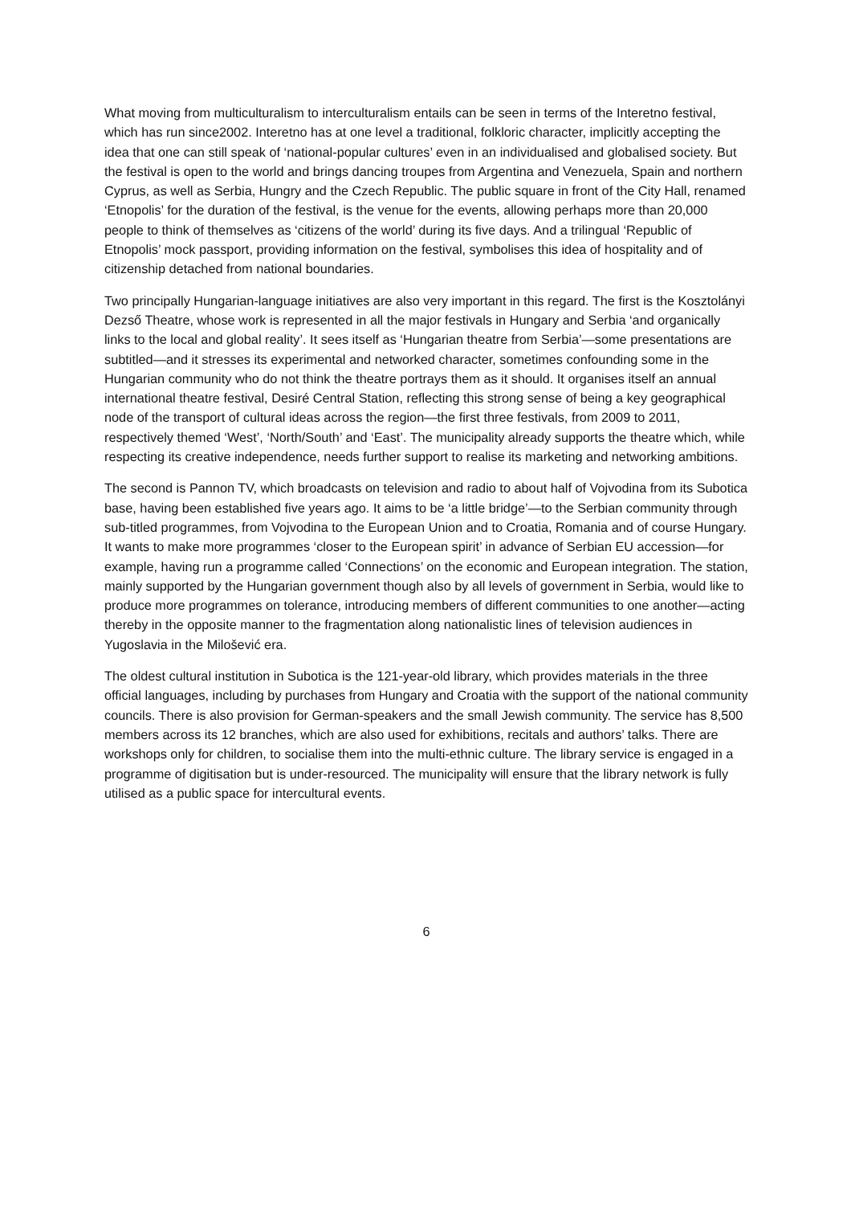What moving from multiculturalism to interculturalism entails can be seen in terms of the Interetno festival, which has run since2002. Interetno has at one level a traditional, folkloric character, implicitly accepting the idea that one can still speak of ‘national-popular cultures’ even in an individualised and globalised society. But the festival is open to the world and brings dancing troupes from Argentina and Venezuela, Spain and northern Cyprus, as well as Serbia, Hungry and the Czech Republic. The public square in front of the City Hall, renamed ‘Etnopolis’ for the duration of the festival, is the venue for the events, allowing perhaps more than 20,000 people to think of themselves as ‘citizens of the world’ during its five days. And a trilingual ‘Republic of Etnopolis’ mock passport, providing information on the festival, symbolises this idea of hospitality and of citizenship detached from national boundaries.
Two principally Hungarian-language initiatives are also very important in this regard. The first is the Kosztolányi Dezső Theatre, whose work is represented in all the major festivals in Hungary and Serbia ‘and organically links to the local and global reality’. It sees itself as ‘Hungarian theatre from Serbia’—some presentations are subtitled—and it stresses its experimental and networked character, sometimes confounding some in the Hungarian community who do not think the theatre portrays them as it should. It organises itself an annual international theatre festival, Desiré Central Station, reflecting this strong sense of being a key geographical node of the transport of cultural ideas across the region—the first three festivals, from 2009 to 2011, respectively themed ‘West’, ‘North/South’ and ‘East’. The municipality already supports the theatre which, while respecting its creative independence, needs further support to realise its marketing and networking ambitions.
The second is Pannon TV, which broadcasts on television and radio to about half of Vojvodina from its Subotica base, having been established five years ago. It aims to be ‘a little bridge’—to the Serbian community through sub-titled programmes, from Vojvodina to the European Union and to Croatia, Romania and of course Hungary. It wants to make more programmes ‘closer to the European spirit’ in advance of Serbian EU accession—for example, having run a programme called ‘Connections’ on the economic and European integration. The station, mainly supported by the Hungarian government though also by all levels of government in Serbia, would like to produce more programmes on tolerance, introducing members of different communities to one another—acting thereby in the opposite manner to the fragmentation along nationalistic lines of television audiences in Yugoslavia in the Milošević era.
The oldest cultural institution in Subotica is the 121-year-old library, which provides materials in the three official languages, including by purchases from Hungary and Croatia with the support of the national community councils. There is also provision for German-speakers and the small Jewish community. The service has 8,500 members across its 12 branches, which are also used for exhibitions, recitals and authors’ talks. There are workshops only for children, to socialise them into the multi-ethnic culture. The library service is engaged in a programme of digitisation but is under-resourced. The municipality will ensure that the library network is fully utilised as a public space for intercultural events.
6